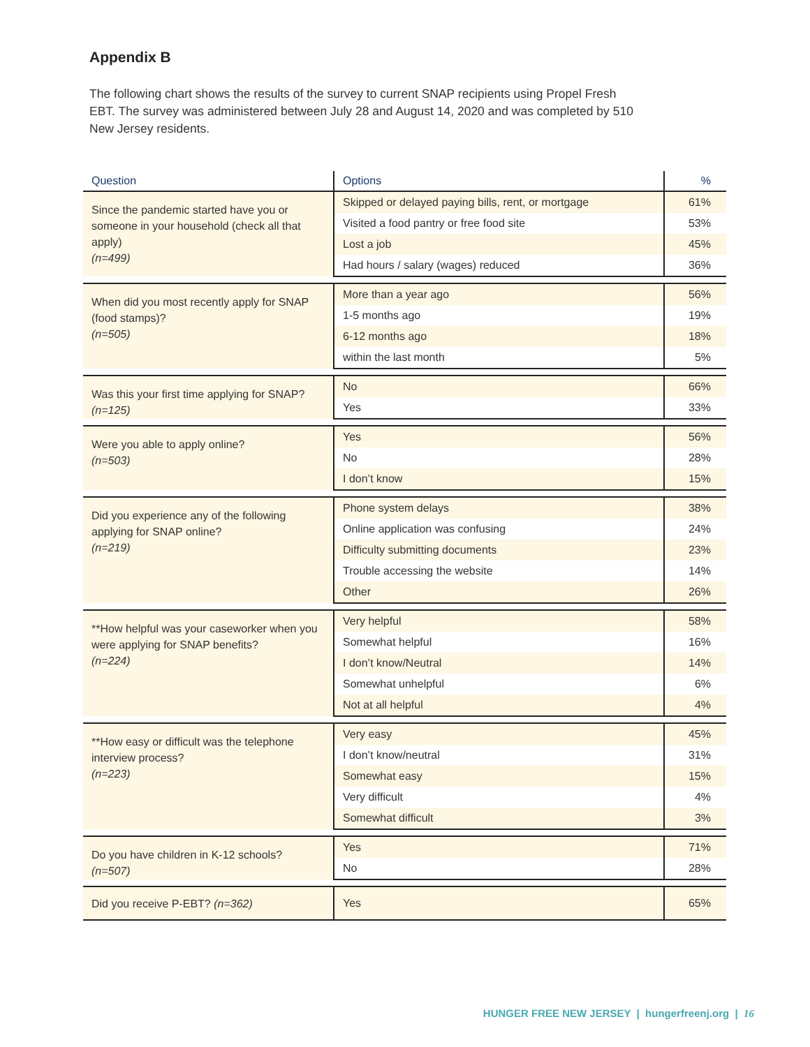Appendix B
The following chart shows the results of the survey to current SNAP recipients using Propel Fresh EBT. The survey was administered between July 28 and August 14, 2020 and was completed by 510 New Jersey residents.
| Question | Options | % |
| --- | --- | --- |
| Since the pandemic started have you or someone in your household (check all that apply) (n=499) | Skipped or delayed paying bills, rent, or mortgage | 61% |
| | Visited a food pantry or free food site | 53% |
| | Lost a job | 45% |
| | Had hours / salary (wages) reduced | 36% |
| When did you most recently apply for SNAP (food stamps)? (n=505) | More than a year ago | 56% |
| | 1-5 months ago | 19% |
| | 6-12 months ago | 18% |
| | within the last month | 5% |
| Was this your first time applying for SNAP? (n=125) | No | 66% |
| | Yes | 33% |
| Were you able to apply online? (n=503) | Yes | 56% |
| | No | 28% |
| | I don’t know | 15% |
| Did you experience any of the following applying for SNAP online? (n=219) | Phone system delays | 38% |
| | Online application was confusing | 24% |
| | Difficulty submitting documents | 23% |
| | Trouble accessing the website | 14% |
| | Other | 26% |
| **How helpful was your caseworker when you were applying for SNAP benefits? (n=224) | Very helpful | 58% |
| | Somewhat helpful | 16% |
| | I don’t know/Neutral | 14% |
| | Somewhat unhelpful | 6% |
| | Not at all helpful | 4% |
| **How easy or difficult was the telephone interview process? (n=223) | Very easy | 45% |
| | I don’t know/neutral | 31% |
| | Somewhat easy | 15% |
| | Very difficult | 4% |
| | Somewhat difficult | 3% |
| Do you have children in K-12 schools? (n=507) | Yes | 71% |
| | No | 28% |
| Did you receive P-EBT? (n=362) | Yes | 65% |
HUNGER FREE NEW JERSEY | hungerfreenj.org | 16